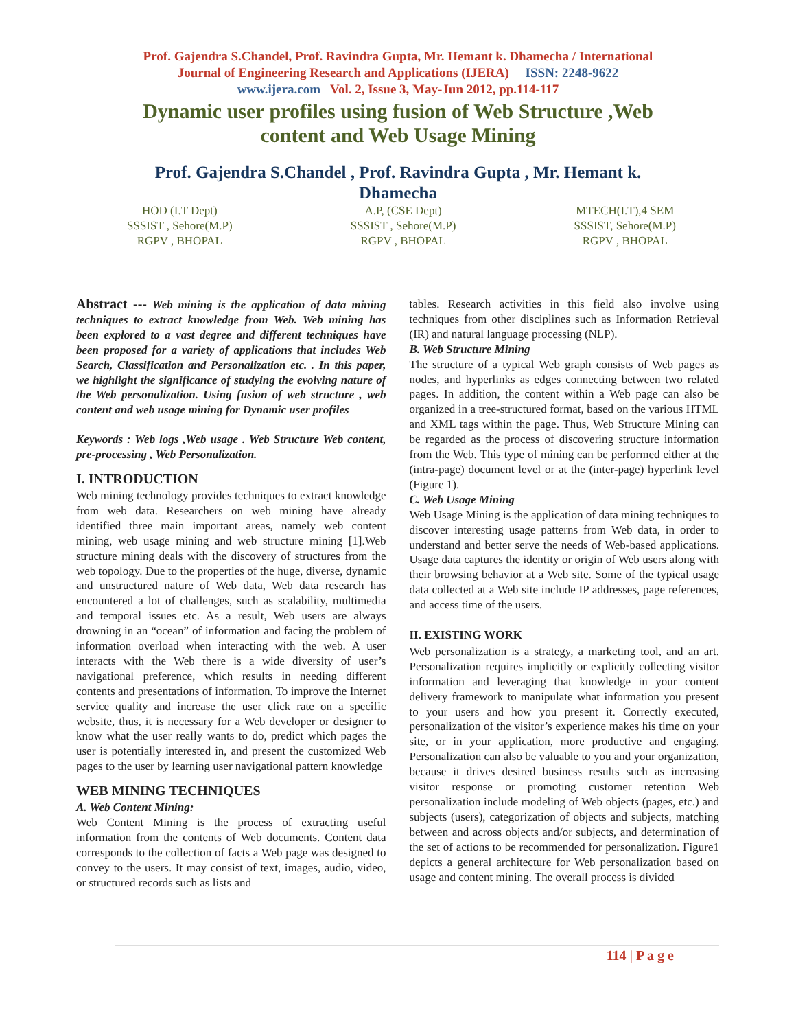Prof. Gajendra S.Chandel, Prof. Ravindra Gupta, Mr. Hemant k. Dhamecha / International
Journal of Engineering Research and Applications (IJERA) ISSN: 2248-9622
www.ijera.com Vol. 2, Issue 3, May-Jun 2012, pp.114-117
Dynamic user profiles using fusion of Web Structure ,Web content and Web Usage Mining
Prof. Gajendra S.Chandel , Prof. Ravindra Gupta , Mr. Hemant k. Dhamecha
HOD (I.T Dept)
SSSIST , Sehore(M.P)
RGPV , BHOPAL
A.P, (CSE Dept)
SSSIST , Sehore(M.P)
RGPV , BHOPAL
MTECH(I.T),4 SEM
SSSIST, Sehore(M.P)
RGPV , BHOPAL
Abstract --- Web mining is the application of data mining techniques to extract knowledge from Web. Web mining has been explored to a vast degree and different techniques have been proposed for a variety of applications that includes Web Search, Classification and Personalization etc. . In this paper, we highlight the significance of studying the evolving nature of the Web personalization. Using fusion of web structure , web content and web usage mining for Dynamic user profiles
Keywords : Web logs ,Web usage . Web Structure Web content, pre-processing , Web Personalization.
I. INTRODUCTION
Web mining technology provides techniques to extract knowledge from web data. Researchers on web mining have already identified three main important areas, namely web content mining, web usage mining and web structure mining [1].Web structure mining deals with the discovery of structures from the web topology. Due to the properties of the huge, diverse, dynamic and unstructured nature of Web data, Web data research has encountered a lot of challenges, such as scalability, multimedia and temporal issues etc. As a result, Web users are always drowning in an “ocean” of information and facing the problem of information overload when interacting with the web. A user interacts with the Web there is a wide diversity of user’s navigational preference, which results in needing different contents and presentations of information. To improve the Internet service quality and increase the user click rate on a specific website, thus, it is necessary for a Web developer or designer to know what the user really wants to do, predict which pages the user is potentially interested in, and present the customized Web pages to the user by learning user navigational pattern knowledge
WEB MINING TECHNIQUES
A. Web Content Mining:
Web Content Mining is the process of extracting useful information from the contents of Web documents. Content data corresponds to the collection of facts a Web page was designed to convey to the users. It may consist of text, images, audio, video, or structured records such as lists and
tables. Research activities in this field also involve using techniques from other disciplines such as Information Retrieval (IR) and natural language processing (NLP).
B. Web Structure Mining
The structure of a typical Web graph consists of Web pages as nodes, and hyperlinks as edges connecting between two related pages. In addition, the content within a Web page can also be organized in a tree-structured format, based on the various HTML and XML tags within the page. Thus, Web Structure Mining can be regarded as the process of discovering structure information from the Web. This type of mining can be performed either at the (intra-page) document level or at the (inter-page) hyperlink level (Figure 1).
C. Web Usage Mining
Web Usage Mining is the application of data mining techniques to discover interesting usage patterns from Web data, in order to understand and better serve the needs of Web-based applications. Usage data captures the identity or origin of Web users along with their browsing behavior at a Web site. Some of the typical usage data collected at a Web site include IP addresses, page references, and access time of the users.
II. EXISTING WORK
Web personalization is a strategy, a marketing tool, and an art. Personalization requires implicitly or explicitly collecting visitor information and leveraging that knowledge in your content delivery framework to manipulate what information you present to your users and how you present it. Correctly executed, personalization of the visitor’s experience makes his time on your site, or in your application, more productive and engaging. Personalization can also be valuable to you and your organization, because it drives desired business results such as increasing visitor response or promoting customer retention Web personalization include modeling of Web objects (pages, etc.) and subjects (users), categorization of objects and subjects, matching between and across objects and/or subjects, and determination of the set of actions to be recommended for personalization. Figure1 depicts a general architecture for Web personalization based on usage and content mining. The overall process is divided
114 | P a g e